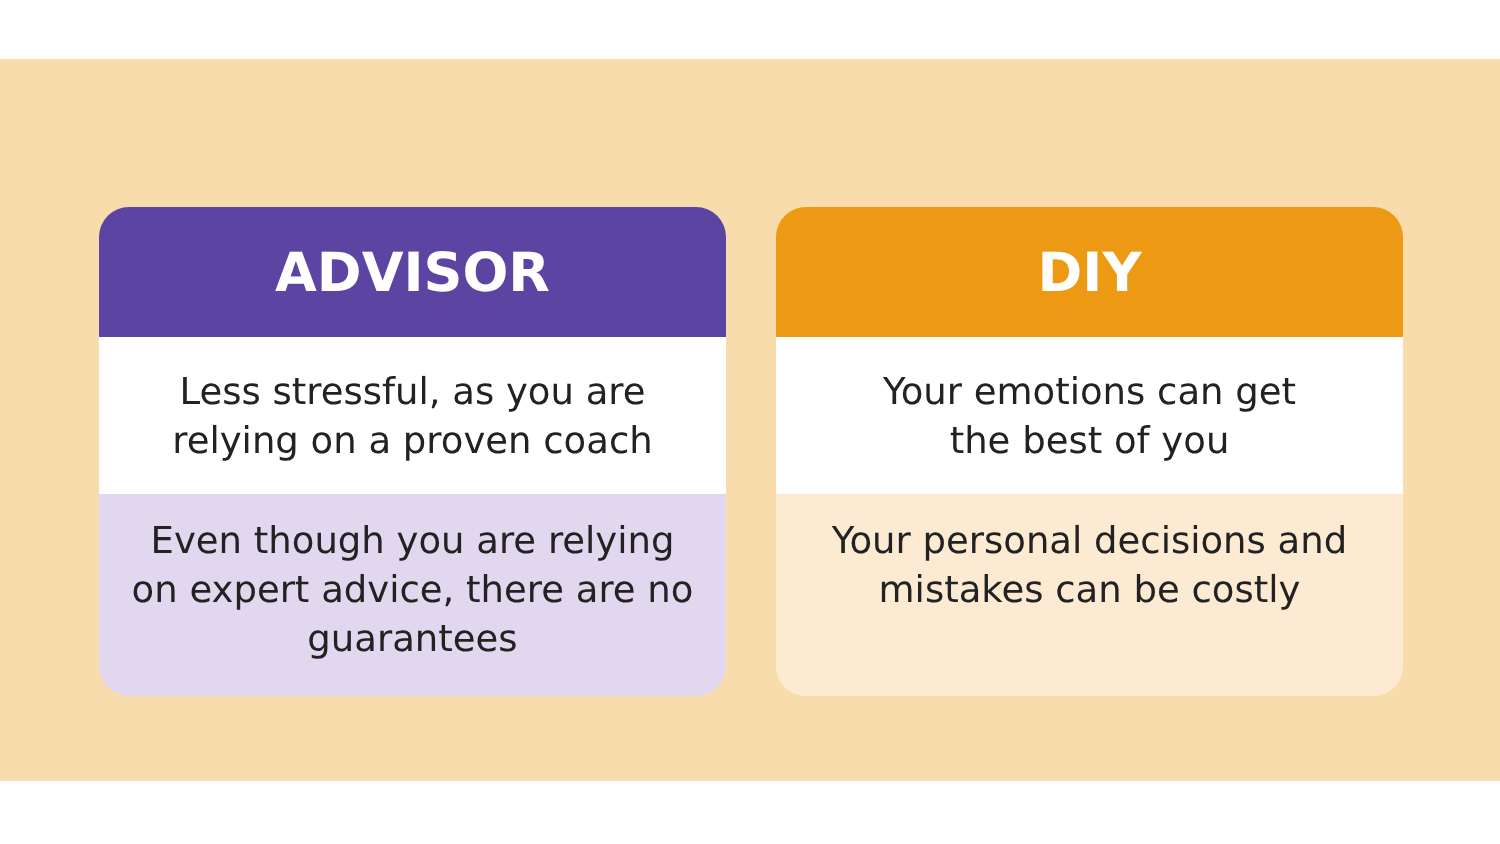ADVISOR
Less stressful, as you are
relying on a proven coach
Even though you are relying
on expert advice, there are no
guarantees
DIY
Your emotions can get
the best of you
Your personal decisions and
mistakes can be costly